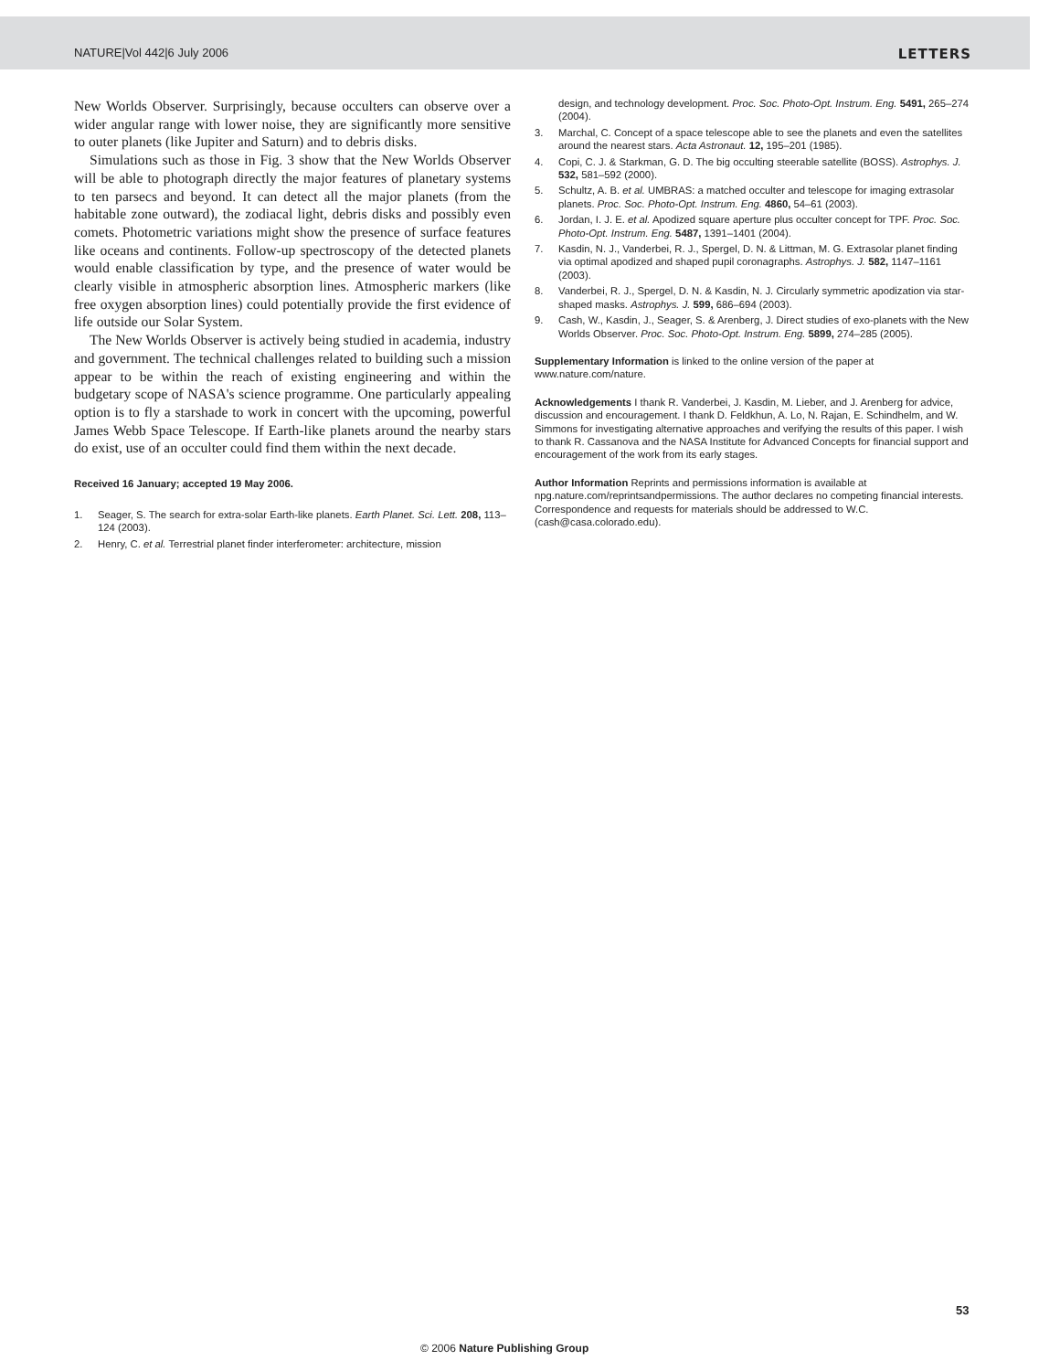NATURE|Vol 442|6 July 2006 LETTERS
New Worlds Observer. Surprisingly, because occulters can observe over a wider angular range with lower noise, they are significantly more sensitive to outer planets (like Jupiter and Saturn) and to debris disks.
Simulations such as those in Fig. 3 show that the New Worlds Observer will be able to photograph directly the major features of planetary systems to ten parsecs and beyond. It can detect all the major planets (from the habitable zone outward), the zodiacal light, debris disks and possibly even comets. Photometric variations might show the presence of surface features like oceans and continents. Follow-up spectroscopy of the detected planets would enable classification by type, and the presence of water would be clearly visible in atmospheric absorption lines. Atmospheric markers (like free oxygen absorption lines) could potentially provide the first evidence of life outside our Solar System.
The New Worlds Observer is actively being studied in academia, industry and government. The technical challenges related to building such a mission appear to be within the reach of existing engineering and within the budgetary scope of NASA's science programme. One particularly appealing option is to fly a starshade to work in concert with the upcoming, powerful James Webb Space Telescope. If Earth-like planets around the nearby stars do exist, use of an occulter could find them within the next decade.
Received 16 January; accepted 19 May 2006.
1. Seager, S. The search for extra-solar Earth-like planets. Earth Planet. Sci. Lett. 208, 113–124 (2003).
2. Henry, C. et al. Terrestrial planet finder interferometer: architecture, mission
design, and technology development. Proc. Soc. Photo-Opt. Instrum. Eng. 5491, 265–274 (2004).
3. Marchal, C. Concept of a space telescope able to see the planets and even the satellites around the nearest stars. Acta Astronaut. 12, 195–201 (1985).
4. Copi, C. J. & Starkman, G. D. The big occulting steerable satellite (BOSS). Astrophys. J. 532, 581–592 (2000).
5. Schultz, A. B. et al. UMBRAS: a matched occulter and telescope for imaging extrasolar planets. Proc. Soc. Photo-Opt. Instrum. Eng. 4860, 54–61 (2003).
6. Jordan, I. J. E. et al. Apodized square aperture plus occulter concept for TPF. Proc. Soc. Photo-Opt. Instrum. Eng. 5487, 1391–1401 (2004).
7. Kasdin, N. J., Vanderbei, R. J., Spergel, D. N. & Littman, M. G. Extrasolar planet finding via optimal apodized and shaped pupil coronagraphs. Astrophys. J. 582, 1147–1161 (2003).
8. Vanderbei, R. J., Spergel, D. N. & Kasdin, N. J. Circularly symmetric apodization via star-shaped masks. Astrophys. J. 599, 686–694 (2003).
9. Cash, W., Kasdin, J., Seager, S. & Arenberg, J. Direct studies of exo-planets with the New Worlds Observer. Proc. Soc. Photo-Opt. Instrum. Eng. 5899, 274–285 (2005).
Supplementary Information is linked to the online version of the paper at www.nature.com/nature.
Acknowledgements I thank R. Vanderbei, J. Kasdin, M. Lieber, and J. Arenberg for advice, discussion and encouragement. I thank D. Feldkhun, A. Lo, N. Rajan, E. Schindhelm, and W. Simmons for investigating alternative approaches and verifying the results of this paper. I wish to thank R. Cassanova and the NASA Institute for Advanced Concepts for financial support and encouragement of the work from its early stages.
Author Information Reprints and permissions information is available at npg.nature.com/reprintsandpermissions. The author declares no competing financial interests. Correspondence and requests for materials should be addressed to W.C. (cash@casa.colorado.edu).
53
© 2006 Nature Publishing Group